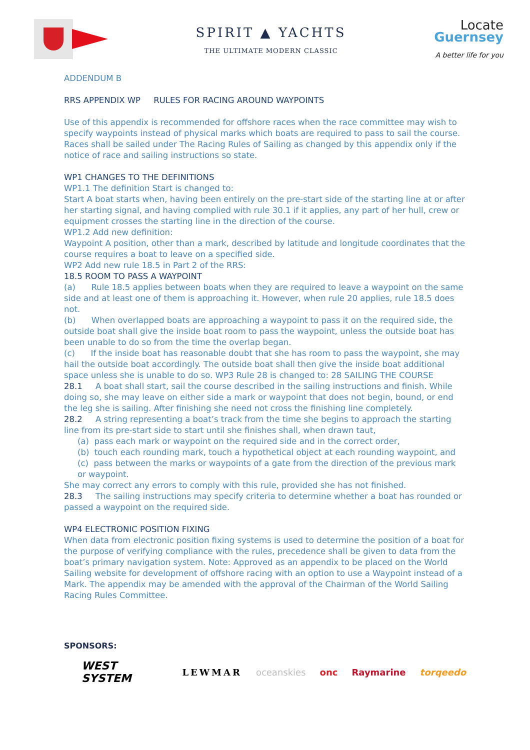SPIRIT ▲ YACHTS
THE ULTIMATE MODERN CLASSIC
Locate
Guernsey
A better life for you
ADDENDUM B
RRS APPENDIX WP RULES FOR RACING AROUND WAYPOINTS
Use of this appendix is recommended for offshore races when the race committee may wish to specify waypoints instead of physical marks which boats are required to pass to sail the course. Races shall be sailed under The Racing Rules of Sailing as changed by this appendix only if the notice of race and sailing instructions so state.
WP1 CHANGES TO THE DEFINITIONS
WP1.1 The definition Start is changed to:
Start A boat starts when, having been entirely on the pre-start side of the starting line at or after her starting signal, and having complied with rule 30.1 if it applies, any part of her hull, crew or equipment crosses the starting line in the direction of the course.
WP1.2 Add new definition:
Waypoint A position, other than a mark, described by latitude and longitude coordinates that the course requires a boat to leave on a specified side.
WP2 Add new rule 18.5 in Part 2 of the RRS:
18.5 ROOM TO PASS A WAYPOINT
(a) Rule 18.5 applies between boats when they are required to leave a waypoint on the same side and at least one of them is approaching it. However, when rule 20 applies, rule 18.5 does not.
(b) When overlapped boats are approaching a waypoint to pass it on the required side, the outside boat shall give the inside boat room to pass the waypoint, unless the outside boat has been unable to do so from the time the overlap began.
(c) If the inside boat has reasonable doubt that she has room to pass the waypoint, she may hail the outside boat accordingly. The outside boat shall then give the inside boat additional space unless she is unable to do so. WP3 Rule 28 is changed to: 28 SAILING THE COURSE
28.1 A boat shall start, sail the course described in the sailing instructions and finish. While doing so, she may leave on either side a mark or waypoint that does not begin, bound, or end the leg she is sailing. After finishing she need not cross the finishing line completely.
28.2 A string representing a boat’s track from the time she begins to approach the starting line from its pre-start side to start until she finishes shall, when drawn taut,
(a) pass each mark or waypoint on the required side and in the correct order,
(b) touch each rounding mark, touch a hypothetical object at each rounding waypoint, and
(c) pass between the marks or waypoints of a gate from the direction of the previous mark or waypoint.
She may correct any errors to comply with this rule, provided she has not finished.
28.3 The sailing instructions may specify criteria to determine whether a boat has rounded or passed a waypoint on the required side.
WP4 ELECTRONIC POSITION FIXING
When data from electronic position fixing systems is used to determine the position of a boat for the purpose of verifying compliance with the rules, precedence shall be given to data from the boat’s primary navigation system. Note: Approved as an appendix to be placed on the World Sailing website for development of offshore racing with an option to use a Waypoint instead of a Mark. The appendix may be amended with the approval of the Chairman of the World Sailing Racing Rules Committee.
SPONSORS:
WEST SYSTEM LEWMAR oceanskies onc Raymarine torqeedo